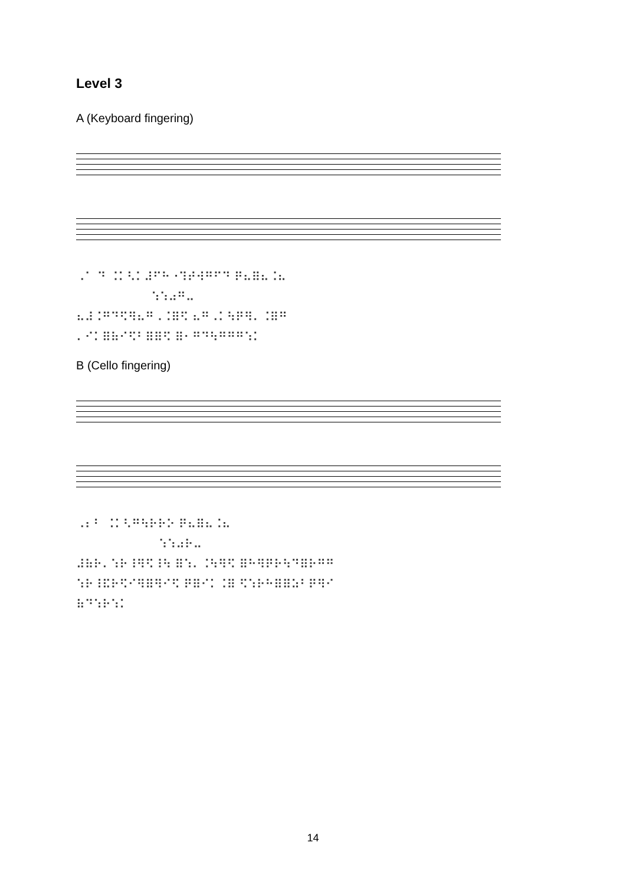Level 3
A (Keyboard fingering)
⠠⠁ ⠙ ⠨⠅⠣⠅⠼⠋⠓⠐⠹⠞⠺⠛⠋⠙ ⠟⠦⠿⠦⠨⠦
⠱⠱⠴⠛⠤
⠦⠼⠨⠛⠙⠫⠻⠦⠛⠠⠨⠿⠫ ⠦⠛⠠⠅⠳⠟⠻⠄⠨⠿⠛
⠄⠊⠅⠿⠷⠊⠫⠃⠿⠿⠫ ⠿⠂⠛⠙⠳⠛⠛⠛⠱⠅
B (Cello fingering)
⠠⠆⠃ ⠨⠅⠣⠛⠳⠗⠗⠕ ⠟⠦⠿⠦⠨⠦
⠱⠱⠴⠗⠤
⠼⠷⠗⠄⠱⠗⠸⠻⠫⠸⠳ ⠿⠱⠄⠨⠳⠻⠫ ⠿⠓⠻⠟⠗⠳⠙⠿⠗⠛⠛
⠱⠗⠸⠯⠗⠫⠊⠻⠿⠻⠊⠫ ⠟⠿⠊⠅⠨⠿ ⠫⠱⠗⠓⠿⠿⠵⠃⠟⠻⠊
⠷⠙⠱⠗⠱⠅
14